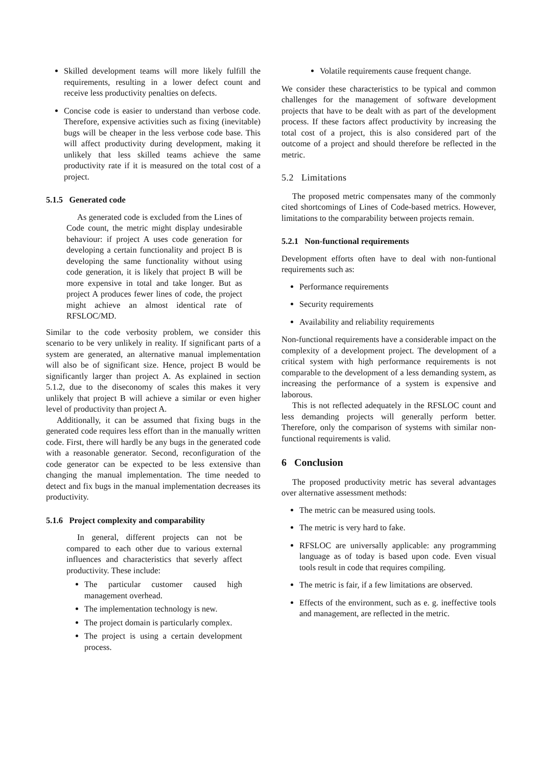Skilled development teams will more likely fulfill the requirements, resulting in a lower defect count and receive less productivity penalties on defects.
Concise code is easier to understand than verbose code. Therefore, expensive activities such as fixing (inevitable) bugs will be cheaper in the less verbose code base. This will affect productivity during development, making it unlikely that less skilled teams achieve the same productivity rate if it is measured on the total cost of a project.
5.1.5 Generated code
As generated code is excluded from the Lines of Code count, the metric might display undesirable behaviour: if project A uses code generation for developing a certain functionality and project B is developing the same functionality without using code generation, it is likely that project B will be more expensive in total and take longer. But as project A produces fewer lines of code, the project might achieve an almost identical rate of RFSLOC/MD.
Similar to the code verbosity problem, we consider this scenario to be very unlikely in reality. If significant parts of a system are generated, an alternative manual implementation will also be of significant size. Hence, project B would be significantly larger than project A. As explained in section 5.1.2, due to the diseconomy of scales this makes it very unlikely that project B will achieve a similar or even higher level of productivity than project A.
Additionally, it can be assumed that fixing bugs in the generated code requires less effort than in the manually written code. First, there will hardly be any bugs in the generated code with a reasonable generator. Second, reconfiguration of the code generator can be expected to be less extensive than changing the manual implementation. The time needed to detect and fix bugs in the manual implementation decreases its productivity.
5.1.6 Project complexity and comparability
In general, different projects can not be compared to each other due to various external influences and characteristics that severly affect productivity. These include:
The particular customer caused high management overhead.
The implementation technology is new.
The project domain is particularly complex.
The project is using a certain development process.
Volatile requirements cause frequent change.
We consider these characteristics to be typical and common challenges for the management of software development projects that have to be dealt with as part of the development process. If these factors affect productivity by increasing the total cost of a project, this is also considered part of the outcome of a project and should therefore be reflected in the metric.
5.2 Limitations
The proposed metric compensates many of the commonly cited shortcomings of Lines of Code-based metrics. However, limitations to the comparability between projects remain.
5.2.1 Non-functional requirements
Development efforts often have to deal with non-funtional requirements such as:
Performance requirements
Security requirements
Availability and reliability requirements
Non-functional requirements have a considerable impact on the complexity of a development project. The development of a critical system with high performance requirements is not comparable to the development of a less demanding system, as increasing the performance of a system is expensive and laborous.
This is not reflected adequately in the RFSLOC count and less demanding projects will generally perform better. Therefore, only the comparison of systems with similar non-functional requirements is valid.
6 Conclusion
The proposed productivity metric has several advantages over alternative assessment methods:
The metric can be measured using tools.
The metric is very hard to fake.
RFSLOC are universally applicable: any programming language as of today is based upon code. Even visual tools result in code that requires compiling.
The metric is fair, if a few limitations are observed.
Effects of the environment, such as e. g. ineffective tools and management, are reflected in the metric.